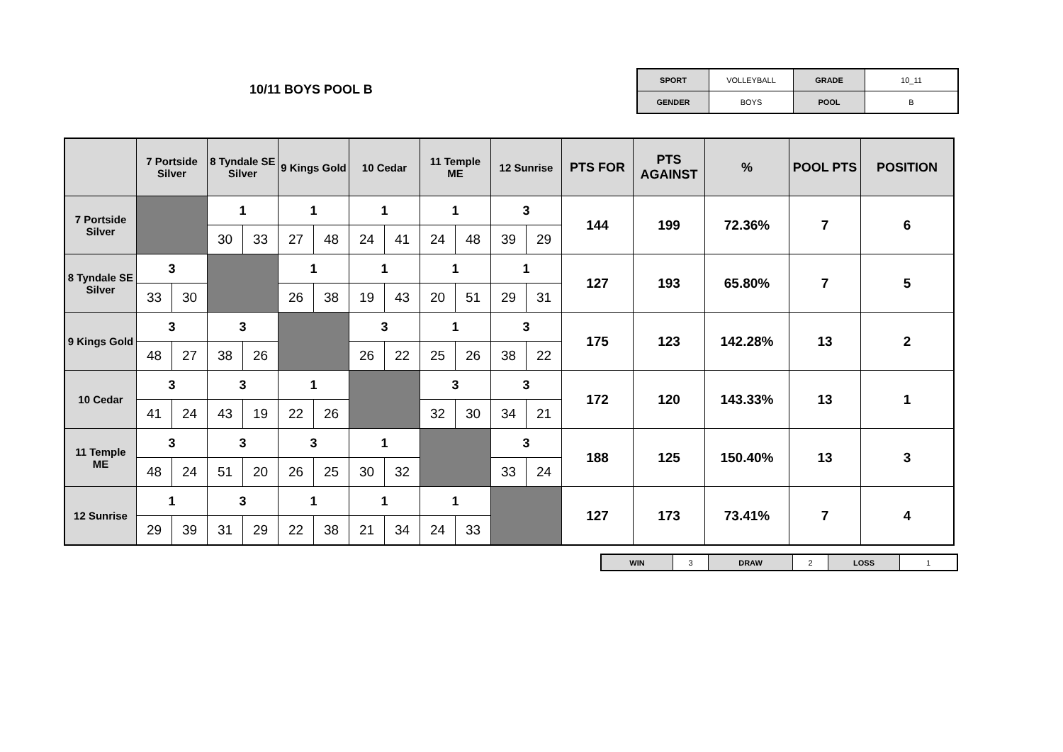10/11 BOYS POOL B
| SPORT | VOLLEYBALL | GRADE | 10_11 |
| GENDER | BOYS | POOL | B |
| | 7 Portside Silver | | 8 Tyndale SE Silver | | 9 Kings Gold | | 10 Cedar | | 11 Temple ME | | 12 Sunrise | | PTS FOR | PTS AGAINST | % | POOL PTS | POSITION |
| --- | --- | --- | --- | --- | --- | --- | --- | --- | --- | --- | --- | --- | --- | --- | --- | --- | --- |
| 7 Portside Silver | | | 1 | | 1 | | 1 | | 1 | | 3 | | 144 | 199 | 72.36% | 7 | 6 |
| | | | 30 | 33 | 27 | 48 | 24 | 41 | 24 | 48 | 39 | 29 | | | | | |
| 8 Tyndale SE Silver | 3 | | | | 1 | | 1 | | 1 | | 1 | | 127 | 193 | 65.80% | 7 | 5 |
| | 33 | 30 | | | 26 | 38 | 19 | 43 | 20 | 51 | 29 | 31 | | | | | |
| 9 Kings Gold | 3 | | 3 | | | | 3 | | 1 | | 3 | | 175 | 123 | 142.28% | 13 | 2 |
| | 48 | 27 | 38 | 26 | | | 26 | 22 | 25 | 26 | 38 | 22 | | | | | |
| 10 Cedar | 3 | | 3 | | 1 | | | | 3 | | 3 | | 172 | 120 | 143.33% | 13 | 1 |
| | 41 | 24 | 43 | 19 | 22 | 26 | | | 32 | 30 | 34 | 21 | | | | | |
| 11 Temple ME | 3 | | 3 | | 3 | | 1 | | | | 3 | | 188 | 125 | 150.40% | 13 | 3 |
| | 48 | 24 | 51 | 20 | 26 | 25 | 30 | 32 | | | 33 | 24 | | | | | |
| 12 Sunrise | 1 | | 3 | | 1 | | 1 | | 1 | | | | 127 | 173 | 73.41% | 7 | 4 |
| | 29 | 39 | 31 | 29 | 22 | 38 | 21 | 34 | 24 | 33 | | | | | | | |
| WIN | 3 | DRAW | 2 | LOSS | 1 |